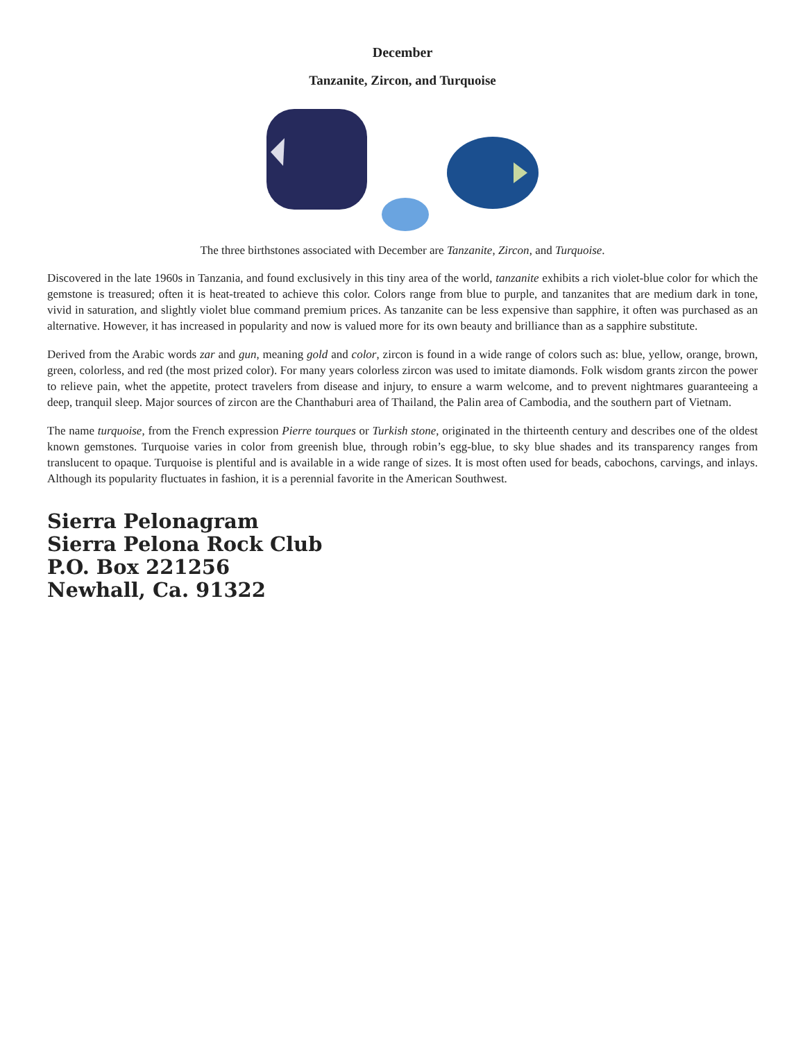December
Tanzanite, Zircon, and Turquoise
The three birthstones associated with December are Tanzanite, Zircon, and Turquoise.
Discovered in the late 1960s in Tanzania, and found exclusively in this tiny area of the world, tanzanite exhibits a rich violet-blue color for which the gemstone is treasured; often it is heat-treated to achieve this color. Colors range from blue to purple, and tanzanites that are medium dark in tone, vivid in saturation, and slightly violet blue command premium prices. As tanzanite can be less expensive than sapphire, it often was purchased as an alternative. However, it has increased in popularity and now is valued more for its own beauty and brilliance than as a sapphire substitute.
Derived from the Arabic words zar and gun, meaning gold and color, zircon is found in a wide range of colors such as: blue, yellow, orange, brown, green, colorless, and red (the most prized color). For many years colorless zircon was used to imitate diamonds. Folk wisdom grants zircon the power to relieve pain, whet the appetite, protect travelers from disease and injury, to ensure a warm welcome, and to prevent nightmares guaranteeing a deep, tranquil sleep. Major sources of zircon are the Chanthaburi area of Thailand, the Palin area of Cambodia, and the southern part of Vietnam.
The name turquoise, from the French expression Pierre tourques or Turkish stone, originated in the thirteenth century and describes one of the oldest known gemstones. Turquoise varies in color from greenish blue, through robin’s egg-blue, to sky blue shades and its transparency ranges from translucent to opaque. Turquoise is plentiful and is available in a wide range of sizes. It is most often used for beads, cabochons, carvings, and inlays. Although its popularity fluctuates in fashion, it is a perennial favorite in the American Southwest.
Sierra Pelonagram
Sierra Pelona Rock Club
P.O. Box 221256
Newhall, Ca. 91322